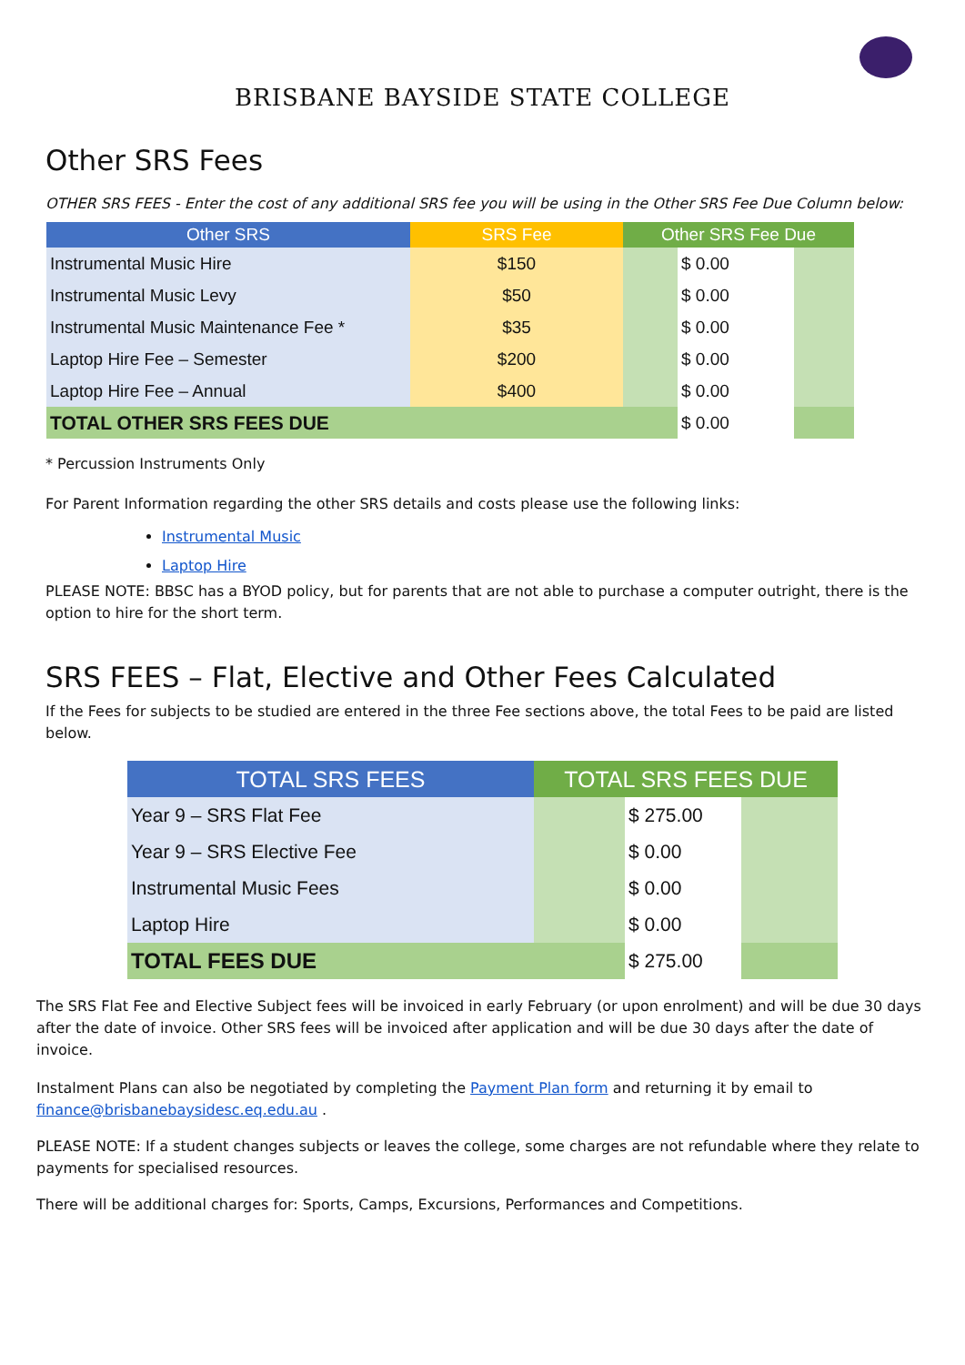BRISBANE BAYSIDE STATE COLLEGE
Other SRS Fees
OTHER SRS FEES - Enter the cost of any additional SRS fee you will be using in the Other SRS Fee Due Column below:
| Other SRS | SRS Fee | Other SRS Fee Due | | |
| --- | --- | --- | --- | --- |
| Instrumental Music Hire | $150 | | $ 0.00 | |
| Instrumental Music Levy | $50 | | $ 0.00 | |
| Instrumental Music Maintenance Fee * | $35 | | $ 0.00 | |
| Laptop Hire Fee – Semester | $200 | | $ 0.00 | |
| Laptop Hire Fee – Annual | $400 | | $ 0.00 | |
| TOTAL OTHER SRS FEES DUE | | | $ 0.00 | |
* Percussion Instruments Only
For Parent Information regarding the other SRS details and costs please use the following links:
Instrumental Music
Laptop Hire
PLEASE NOTE: BBSC has a BYOD policy, but for parents that are not able to purchase a computer outright, there is the option to hire for the short term.
SRS FEES – Flat, Elective and Other Fees Calculated
If the Fees for subjects to be studied are entered in the three Fee sections above, the total Fees to be paid are listed below.
| TOTAL SRS FEES | TOTAL SRS FEES DUE | | |
| --- | --- | --- | --- |
| Year 9 – SRS Flat Fee | | $ 275.00 | |
| Year 9 – SRS Elective Fee | | $ 0.00 | |
| Instrumental Music Fees | | $ 0.00 | |
| Laptop Hire | | $ 0.00 | |
| TOTAL FEES DUE | | $ 275.00 | |
The SRS Flat Fee and Elective Subject fees will be invoiced in early February (or upon enrolment) and will be due 30 days after the date of invoice. Other SRS fees will be invoiced after application and will be due 30 days after the date of invoice.
Instalment Plans can also be negotiated by completing the Payment Plan form and returning it by email to finance@brisbanebaysidesc.eq.edu.au .
PLEASE NOTE: If a student changes subjects or leaves the college, some charges are not refundable where they relate to payments for specialised resources.
There will be additional charges for: Sports, Camps, Excursions, Performances and Competitions.